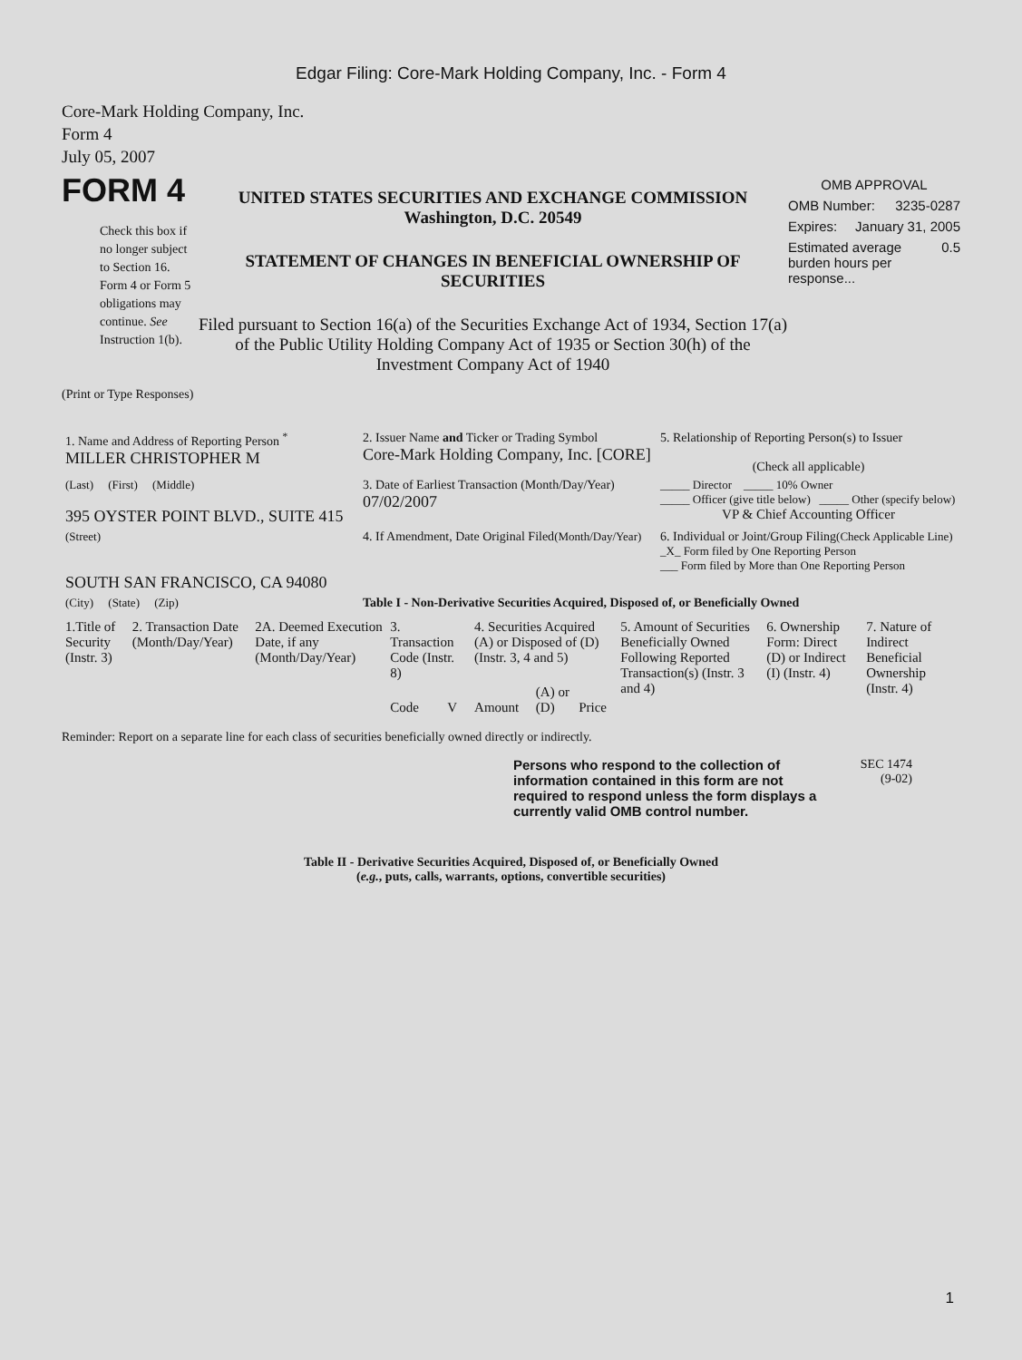Edgar Filing: Core-Mark Holding Company, Inc. - Form 4
Core-Mark Holding Company, Inc.
Form 4
July 05, 2007
FORM 4
Check this box if no longer subject to Section 16. Form 4 or Form 5 obligations may continue. See Instruction 1(b).
UNITED STATES SECURITIES AND EXCHANGE COMMISSION
Washington, D.C. 20549
STATEMENT OF CHANGES IN BENEFICIAL OWNERSHIP OF SECURITIES
Filed pursuant to Section 16(a) of the Securities Exchange Act of 1934, Section 17(a) of the Public Utility Holding Company Act of 1935 or Section 30(h) of the Investment Company Act of 1940
OMB APPROVAL
OMB Number: 3235-0287
Expires: January 31, 2005
Estimated average burden hours per response... 0.5
(Print or Type Responses)
| 1. Name and Address of Reporting Person <sup>*</sup> MILLER CHRISTOPHER M | 2. Issuer Name and Ticker or Trading Symbol Core-Mark Holding Company, Inc. [CORE] | 5. Relationship of Reporting Person(s) to Issuer (Check all applicable) |
| (Last) (First) (Middle) 395 OYSTER POINT BLVD., SUITE 415 | 3. Date of Earliest Transaction (Month/Day/Year) 07/02/2007 | _____ Director _____ 10% Owner _____ Officer (give title below) _____ Other (specify below) VP & Chief Accounting Officer |
| (Street) SOUTH SAN FRANCISCO, CA 94080 | 4. If Amendment, Date Original Filed (Month/Day/Year) | 6. Individual or Joint/Group Filing (Check Applicable Line) _X_ Form filed by One Reporting Person ___ Form filed by More than One Reporting Person |
| (City) (State) (Zip) | Table I - Non-Derivative Securities Acquired, Disposed of, or Beneficially Owned | |
| 1.Title of Security (Instr. 3) | 2. Transaction Date (Month/Day/Year) | 2A. Deemed Execution Date, if any (Month/Day/Year) | 3. Transaction Code (Instr. 8) | | 4. Securities Acquired (A) or Disposed of (D) (Instr. 3, 4 and 5) | | | 5. Amount of Securities Beneficially Owned Following Reported Transaction(s) (Instr. 3 and 4) | 6. Ownership Form: Direct (D) or Indirect (I) (Instr. 4) | 7. Nature of Indirect Beneficial Ownership (Instr. 4) |
| --- | --- | --- | --- | --- | --- | --- | --- | --- | --- | --- |
| | | | Code | V | Amount | (A) or (D) | Price | | | |
Reminder: Report on a separate line for each class of securities beneficially owned directly or indirectly.
Persons who respond to the collection of information contained in this form are not required to respond unless the form displays a currently valid OMB control number.
SEC 1474
(9-02)
Table II - Derivative Securities Acquired, Disposed of, or Beneficially Owned
(e.g., puts, calls, warrants, options, convertible securities)
1